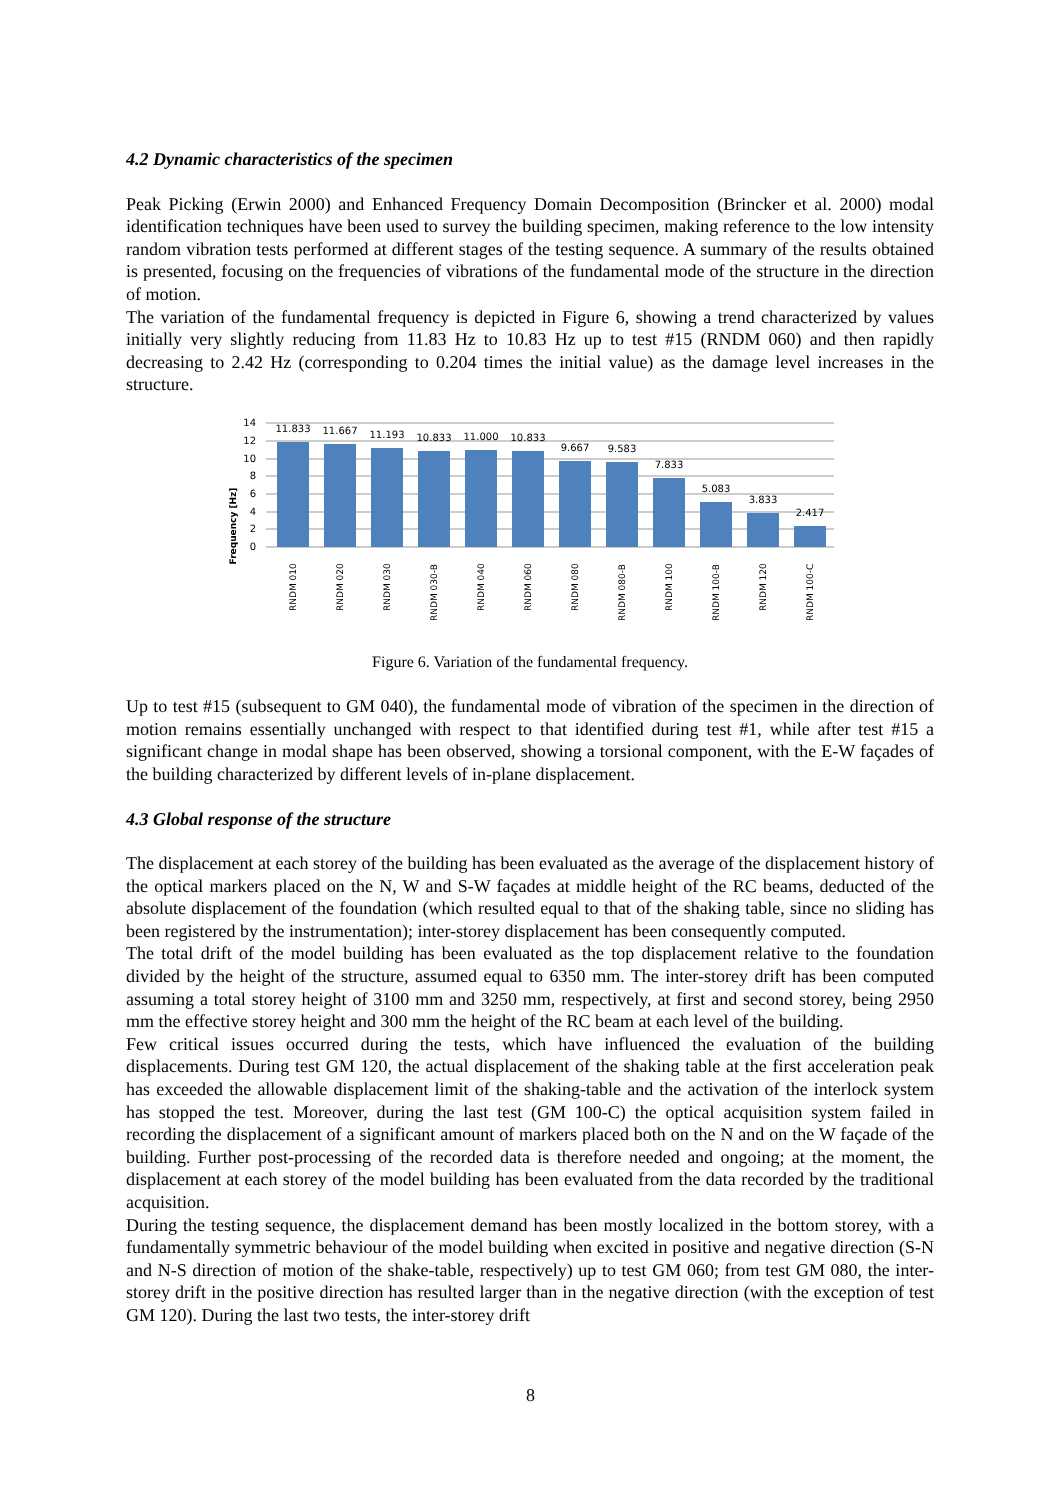4.2 Dynamic characteristics of the specimen
Peak Picking (Erwin 2000) and Enhanced Frequency Domain Decomposition (Brincker et al. 2000) modal identification techniques have been used to survey the building specimen, making reference to the low intensity random vibration tests performed at different stages of the testing sequence. A summary of the results obtained is presented, focusing on the frequencies of vibrations of the fundamental mode of the structure in the direction of motion.
The variation of the fundamental frequency is depicted in Figure 6, showing a trend characterized by values initially very slightly reducing from 11.83 Hz to 10.83 Hz up to test #15 (RNDM 060) and then rapidly decreasing to 2.42 Hz (corresponding to 0.204 times the initial value) as the damage level increases in the structure.
Frequency [Hz]
14
12
10
8
6
4
2
0
11.833
11.667
11.193
10.833
11.000
10.833
9.667
9.583
7.833
5.083
3.833
2.417
RNDM 010
RNDM 020
RNDM 030
RNDM 030-B
RNDM 040
RNDM 060
RNDM 080
RNDM 080-B
RNDM 100
RNDM 100-B
RNDM 120
RNDM 100-C
Figure 6. Variation of the fundamental frequency.
Up to test #15 (subsequent to GM 040), the fundamental mode of vibration of the specimen in the direction of motion remains essentially unchanged with respect to that identified during test #1, while after test #15 a significant change in modal shape has been observed, showing a torsional component, with the E-W façades of the building characterized by different levels of in-plane displacement.
4.3 Global response of the structure
The displacement at each storey of the building has been evaluated as the average of the displacement history of the optical markers placed on the N, W and S-W façades at middle height of the RC beams, deducted of the absolute displacement of the foundation (which resulted equal to that of the shaking table, since no sliding has been registered by the instrumentation); inter-storey displacement has been consequently computed.
The total drift of the model building has been evaluated as the top displacement relative to the foundation divided by the height of the structure, assumed equal to 6350 mm. The inter-storey drift has been computed assuming a total storey height of 3100 mm and 3250 mm, respectively, at first and second storey, being 2950 mm the effective storey height and 300 mm the height of the RC beam at each level of the building.
Few critical issues occurred during the tests, which have influenced the evaluation of the building displacements. During test GM 120, the actual displacement of the shaking table at the first acceleration peak has exceeded the allowable displacement limit of the shaking-table and the activation of the interlock system has stopped the test. Moreover, during the last test (GM 100-C) the optical acquisition system failed in recording the displacement of a significant amount of markers placed both on the N and on the W façade of the building. Further post-processing of the recorded data is therefore needed and ongoing; at the moment, the displacement at each storey of the model building has been evaluated from the data recorded by the traditional acquisition.
During the testing sequence, the displacement demand has been mostly localized in the bottom storey, with a fundamentally symmetric behaviour of the model building when excited in positive and negative direction (S-N and N-S direction of motion of the shake-table, respectively) up to test GM 060; from test GM 080, the inter-storey drift in the positive direction has resulted larger than in the negative direction (with the exception of test GM 120). During the last two tests, the inter-storey drift
8